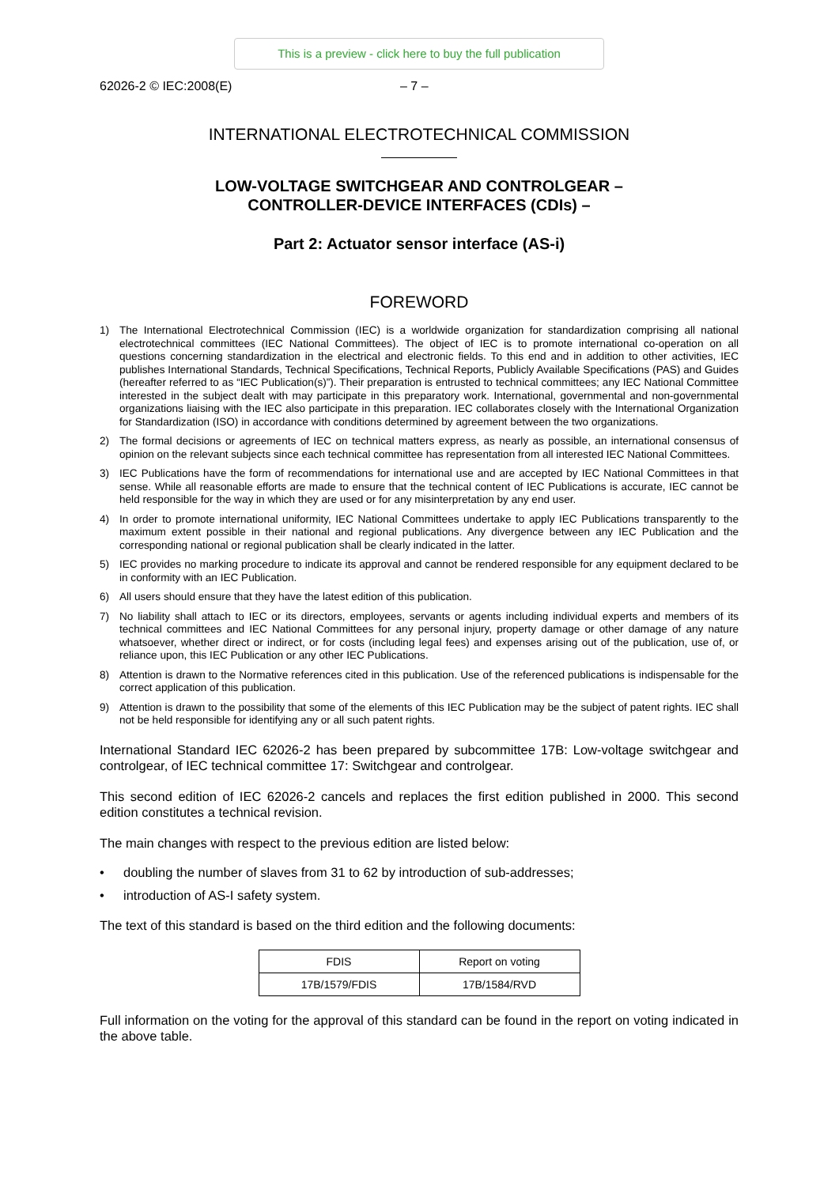This is a preview - click here to buy the full publication
62026-2 © IEC:2008(E) – 7 –
INTERNATIONAL ELECTROTECHNICAL COMMISSION
LOW-VOLTAGE SWITCHGEAR AND CONTROLGEAR –
CONTROLLER-DEVICE INTERFACES (CDIs) –
Part 2: Actuator sensor interface (AS-i)
FOREWORD
1) The International Electrotechnical Commission (IEC) is a worldwide organization for standardization comprising all national electrotechnical committees (IEC National Committees). The object of IEC is to promote international co-operation on all questions concerning standardization in the electrical and electronic fields. To this end and in addition to other activities, IEC publishes International Standards, Technical Specifications, Technical Reports, Publicly Available Specifications (PAS) and Guides (hereafter referred to as “IEC Publication(s)”). Their preparation is entrusted to technical committees; any IEC National Committee interested in the subject dealt with may participate in this preparatory work. International, governmental and non-governmental organizations liaising with the IEC also participate in this preparation. IEC collaborates closely with the International Organization for Standardization (ISO) in accordance with conditions determined by agreement between the two organizations.
2) The formal decisions or agreements of IEC on technical matters express, as nearly as possible, an international consensus of opinion on the relevant subjects since each technical committee has representation from all interested IEC National Committees.
3) IEC Publications have the form of recommendations for international use and are accepted by IEC National Committees in that sense. While all reasonable efforts are made to ensure that the technical content of IEC Publications is accurate, IEC cannot be held responsible for the way in which they are used or for any misinterpretation by any end user.
4) In order to promote international uniformity, IEC National Committees undertake to apply IEC Publications transparently to the maximum extent possible in their national and regional publications. Any divergence between any IEC Publication and the corresponding national or regional publication shall be clearly indicated in the latter.
5) IEC provides no marking procedure to indicate its approval and cannot be rendered responsible for any equipment declared to be in conformity with an IEC Publication.
6) All users should ensure that they have the latest edition of this publication.
7) No liability shall attach to IEC or its directors, employees, servants or agents including individual experts and members of its technical committees and IEC National Committees for any personal injury, property damage or other damage of any nature whatsoever, whether direct or indirect, or for costs (including legal fees) and expenses arising out of the publication, use of, or reliance upon, this IEC Publication or any other IEC Publications.
8) Attention is drawn to the Normative references cited in this publication. Use of the referenced publications is indispensable for the correct application of this publication.
9) Attention is drawn to the possibility that some of the elements of this IEC Publication may be the subject of patent rights. IEC shall not be held responsible for identifying any or all such patent rights.
International Standard IEC 62026-2 has been prepared by subcommittee 17B: Low-voltage switchgear and controlgear, of IEC technical committee 17: Switchgear and controlgear.
This second edition of IEC 62026-2 cancels and replaces the first edition published in 2000. This second edition constitutes a technical revision.
The main changes with respect to the previous edition are listed below:
• doubling the number of slaves from 31 to 62 by introduction of sub-addresses;
• introduction of AS-I safety system.
The text of this standard is based on the third edition and the following documents:
| FDIS | Report on voting |
| --- | --- |
| 17B/1579/FDIS | 17B/1584/RVD |
Full information on the voting for the approval of this standard can be found in the report on voting indicated in the above table.